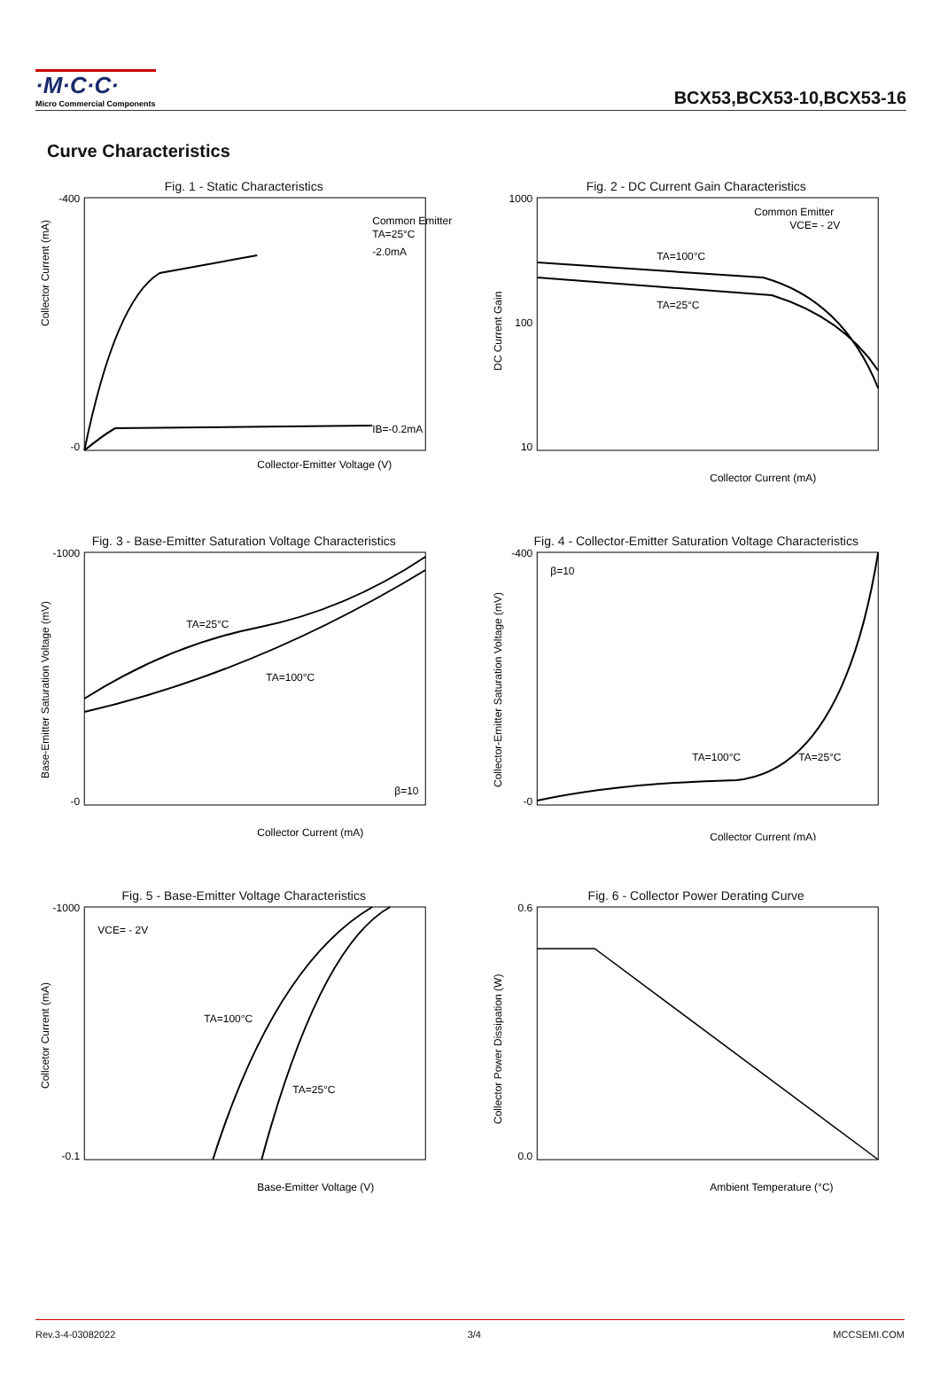·M·C·C·
Micro Commercial Components
BCX53,BCX53-10,BCX53-16
Curve Characteristics
Fig. 1 - Static Characteristics
-0
-400
Common Emitter
TA=25°C
IB=-0.2mA
-2.0mA
Collector-Emitter Voltage (V)
Collector Current (mA)
Fig. 2 - DC Current Gain Characteristics
1000
100
10
Common Emitter
VCE= - 2V
TA=100°C
TA=25°C
Collector Current (mA)
DC Current Gain
Fig. 3 - Base-Emitter Saturation Voltage Characteristics
-1000
-0
TA=25°C
TA=100°C
β=10
Collector Current (mA)
Base-Emitter Saturation Voltage (mV)
Fig. 4 - Collector-Emitter Saturation Voltage Characteristics
-400
-0
β=10
TA=100°C
TA=25°C
Collector Current (mA)
Collector-Emitter Saturation Voltage (mV)
Fig. 5 - Base-Emitter Voltage Characteristics
-1000
-0.1
VCE= - 2V
TA=100°C
TA=25°C
Base-Emitter Voltage (V)
Collcetor Current (mA)
Fig. 6 - Collector Power Derating Curve
0.6
0.0
Ambient Temperature (°C)
Collector Power Dissipation (W)
Rev.3-4-03082022 3/4 MCCSEMI.COM